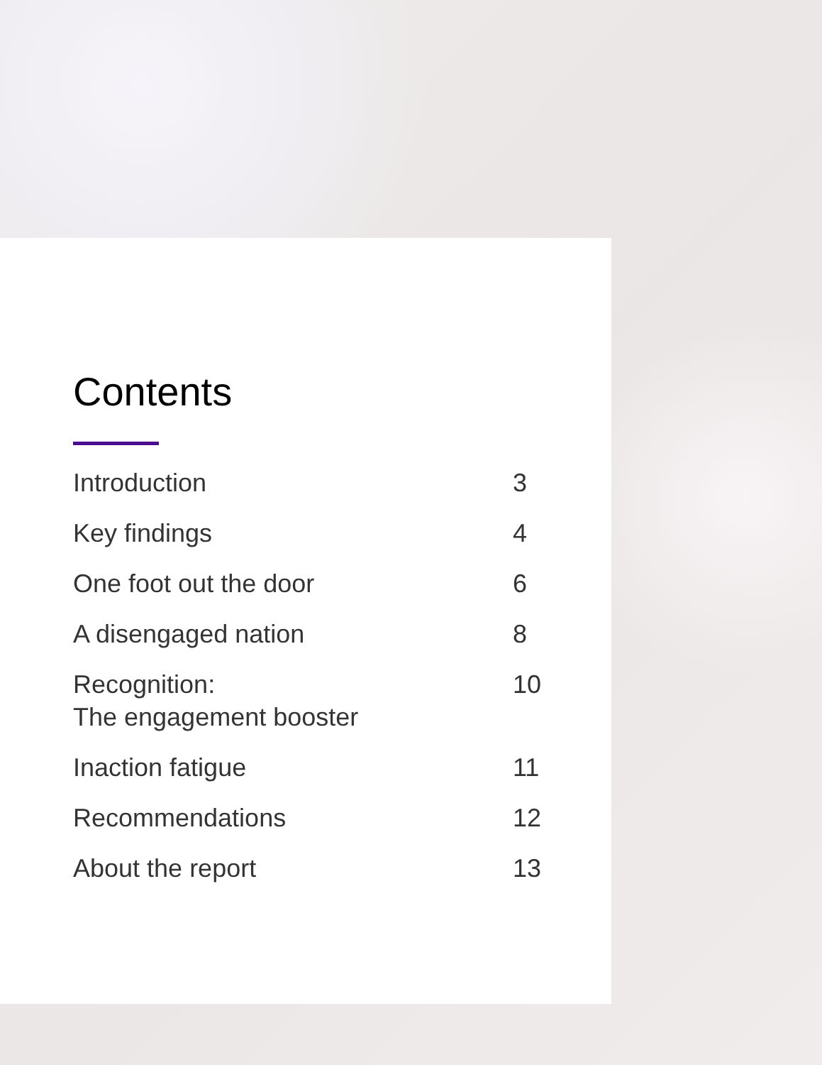Contents
Introduction 3
Key findings 4
One foot out the door 6
A disengaged nation 8
Recognition:
The engagement booster 10
Inaction fatigue 11
Recommendations 12
About the report 13